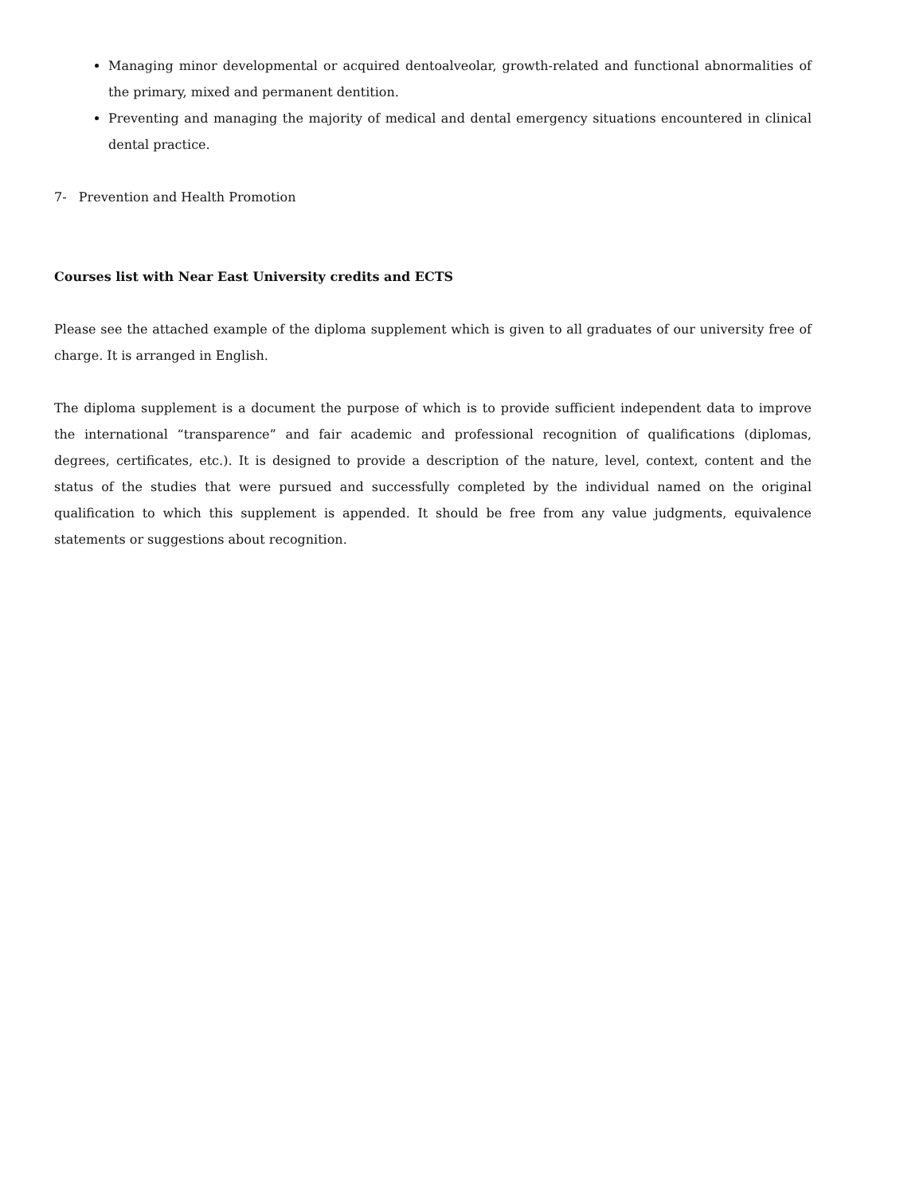Managing minor developmental or acquired dentoalveolar, growth-related and functional abnormalities of the primary, mixed and permanent dentition.
Preventing and managing the majority of medical and dental emergency situations encountered in clinical dental practice.
7- Prevention and Health Promotion
Courses list with Near East University credits and ECTS
Please see the attached example of the diploma supplement which is given to all graduates of our university free of charge. It is arranged in English.
The diploma supplement is a document the purpose of which is to provide sufficient independent data to improve the international “transparence” and fair academic and professional recognition of qualifications (diplomas, degrees, certificates, etc.). It is designed to provide a description of the nature, level, context, content and the status of the studies that were pursued and successfully completed by the individual named on the original qualification to which this supplement is appended. It should be free from any value judgments, equivalence statements or suggestions about recognition.